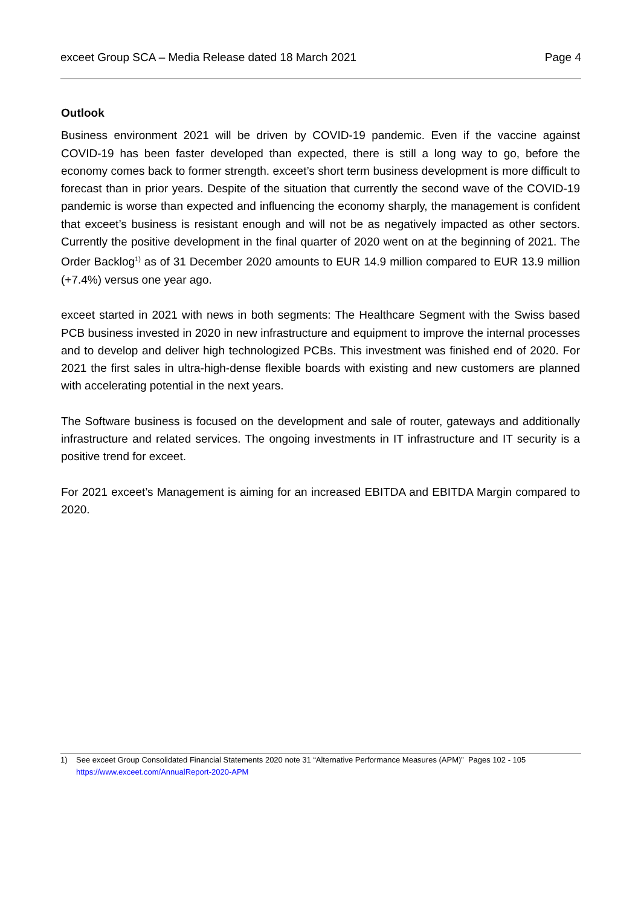exceet Group SCA – Media Release dated 18 March 2021 Page 4
Outlook
Business environment 2021 will be driven by COVID-19 pandemic. Even if the vaccine against COVID-19 has been faster developed than expected, there is still a long way to go, before the economy comes back to former strength. exceet’s short term business development is more difficult to forecast than in prior years. Despite of the situation that currently the second wave of the COVID-19 pandemic is worse than expected and influencing the economy sharply, the management is confident that exceet’s business is resistant enough and will not be as negatively impacted as other sectors. Currently the positive development in the final quarter of 2020 went on at the beginning of 2021. The Order Backlog<sup>1)</sup> as of 31 December 2020 amounts to EUR 14.9 million compared to EUR 13.9 million (+7.4%) versus one year ago.
exceet started in 2021 with news in both segments: The Healthcare Segment with the Swiss based PCB business invested in 2020 in new infrastructure and equipment to improve the internal processes and to develop and deliver high technologized PCBs. This investment was finished end of 2020. For 2021 the first sales in ultra-high-dense flexible boards with existing and new customers are planned with accelerating potential in the next years.
The Software business is focused on the development and sale of router, gateways and additionally infrastructure and related services. The ongoing investments in IT infrastructure and IT security is a positive trend for exceet.
For 2021 exceet’s Management is aiming for an increased EBITDA and EBITDA Margin compared to 2020.
1) See exceet Group Consolidated Financial Statements 2020 note 31 “Alternative Performance Measures (APM)” Pages 102 - 105
https://www.exceet.com/AnnualReport-2020-APM